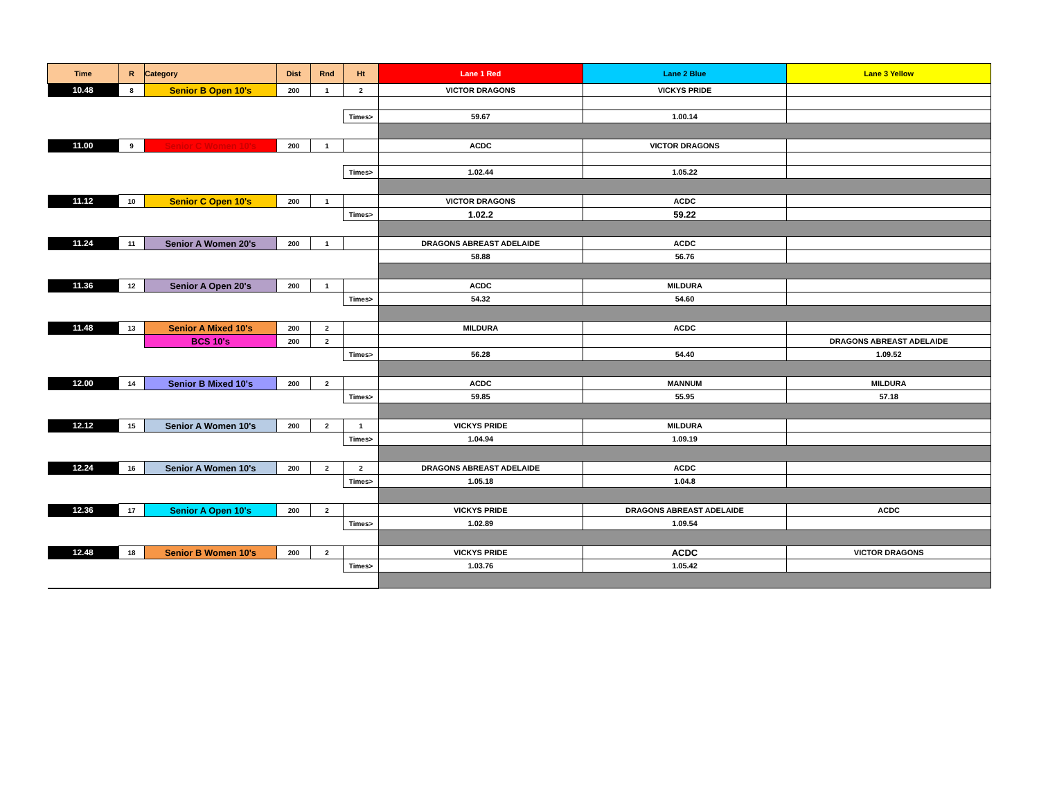| Time | R | Category | Dist | Rnd | Ht | Lane 1 Red | Lane 2 Blue | Lane 3 Yellow |
| --- | --- | --- | --- | --- | --- | --- | --- | --- |
| 10.48 | 8 | Senior B Open 10's | 200 | 1 | 2 | VICTOR DRAGONS | VICKYS PRIDE | |
| | | | | | Times> | 59.67 | 1.00.14 | |
| 11.00 | 9 | Senior C Women 10's | 200 | 1 | | ACDC | VICTOR DRAGONS | |
| | | | | | Times> | 1.02.44 | 1.05.22 | |
| 11.12 | 10 | Senior C Open 10's | 200 | 1 | | VICTOR DRAGONS | ACDC | |
| | | | | | Times> | 1.02.2 | 59.22 | |
| 11.24 | 11 | Senior A Women 20's | 200 | 1 | | DRAGONS ABREAST ADELAIDE | ACDC | |
| | | | | | | 58.88 | 56.76 | |
| 11.36 | 12 | Senior A Open 20's | 200 | 1 | | ACDC | MILDURA | |
| | | | | | Times> | 54.32 | 54.60 | |
| 11.48 | 13 | Senior A Mixed 10's | 200 | 2 | | MILDURA | ACDC | |
| | | BCS 10's | 200 | 2 | | | | DRAGONS ABREAST ADELAIDE |
| | | | | | Times> | 56.28 | 54.40 | 1.09.52 |
| 12.00 | 14 | Senior B Mixed 10's | 200 | 2 | | ACDC | MANNUM | MILDURA |
| | | | | | Times> | 59.85 | 55.95 | 57.18 |
| 12.12 | 15 | Senior A Women 10's | 200 | 2 | 1 | VICKYS PRIDE | MILDURA | |
| | | | | | Times> | 1.04.94 | 1.09.19 | |
| 12.24 | 16 | Senior A Women 10's | 200 | 2 | 2 | DRAGONS ABREAST ADELAIDE | ACDC | |
| | | | | | Times> | 1.05.18 | 1.04.8 | |
| 12.36 | 17 | Senior A Open 10's | 200 | 2 | | VICKYS PRIDE | DRAGONS ABREAST ADELAIDE | ACDC |
| | | | | | Times> | 1.02.89 | 1.09.54 | |
| 12.48 | 18 | Senior B Women 10's | 200 | 2 | | VICKYS PRIDE | ACDC | VICTOR DRAGONS |
| | | | | | Times> | 1.03.76 | 1.05.42 | |